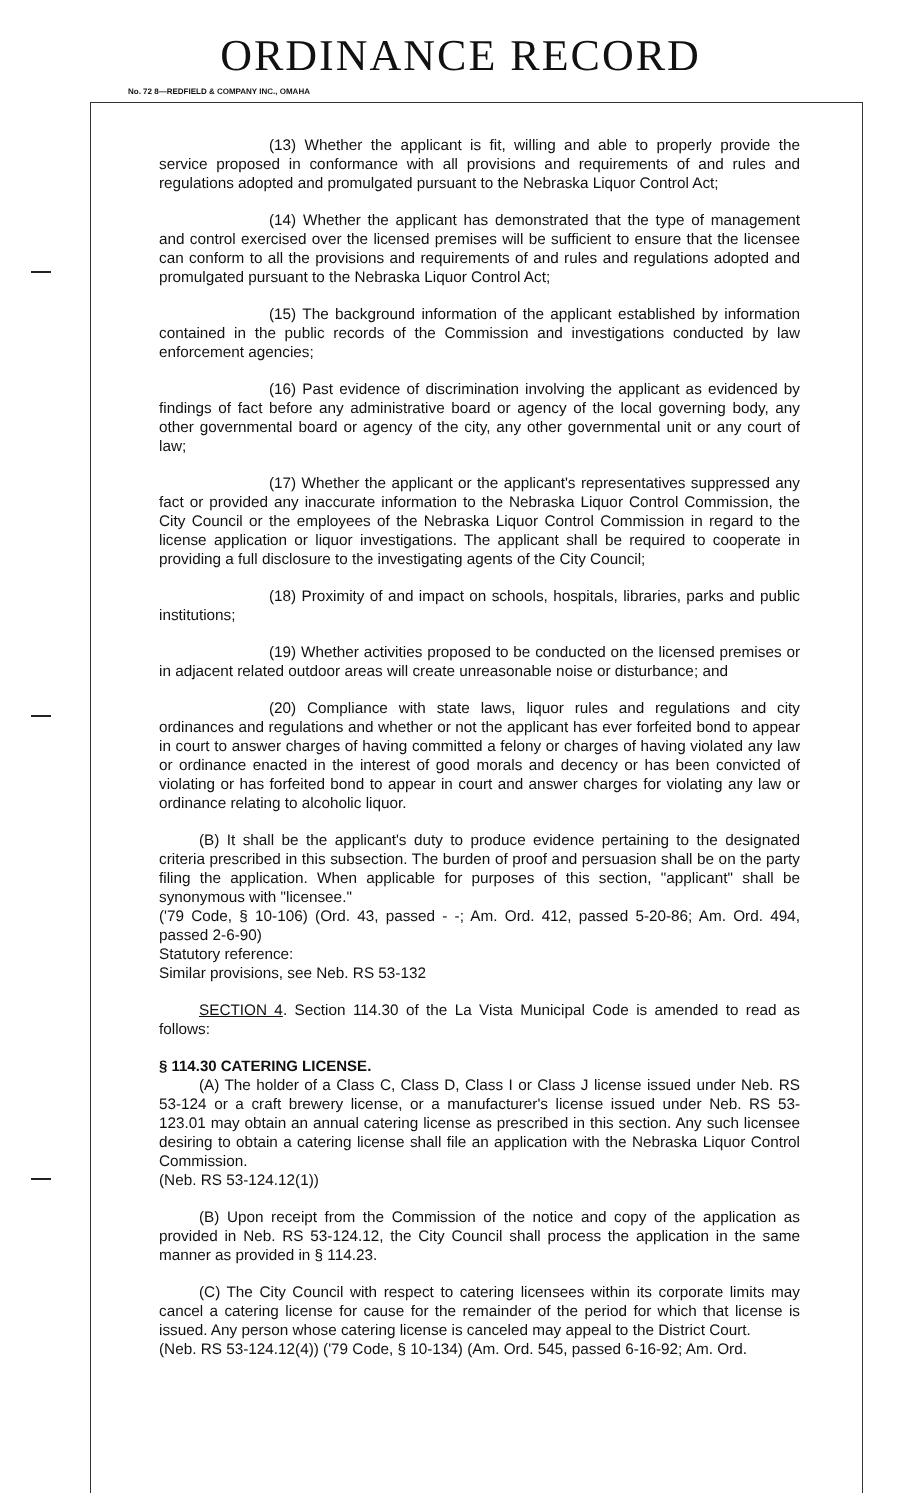ORDINANCE RECORD
No. 72 8—REDFIELD & COMPANY INC., OMAHA
(13) Whether the applicant is fit, willing and able to properly provide the service proposed in conformance with all provisions and requirements of and rules and regulations adopted and promulgated pursuant to the Nebraska Liquor Control Act;
(14) Whether the applicant has demonstrated that the type of management and control exercised over the licensed premises will be sufficient to ensure that the licensee can conform to all the provisions and requirements of and rules and regulations adopted and promulgated pursuant to the Nebraska Liquor Control Act;
(15) The background information of the applicant established by information contained in the public records of the Commission and investigations conducted by law enforcement agencies;
(16) Past evidence of discrimination involving the applicant as evidenced by findings of fact before any administrative board or agency of the local governing body, any other governmental board or agency of the city, any other governmental unit or any court of law;
(17) Whether the applicant or the applicant's representatives suppressed any fact or provided any inaccurate information to the Nebraska Liquor Control Commission, the City Council or the employees of the Nebraska Liquor Control Commission in regard to the license application or liquor investigations. The applicant shall be required to cooperate in providing a full disclosure to the investigating agents of the City Council;
(18) Proximity of and impact on schools, hospitals, libraries, parks and public institutions;
(19) Whether activities proposed to be conducted on the licensed premises or in adjacent related outdoor areas will create unreasonable noise or disturbance; and
(20) Compliance with state laws, liquor rules and regulations and city ordinances and regulations and whether or not the applicant has ever forfeited bond to appear in court to answer charges of having committed a felony or charges of having violated any law or ordinance enacted in the interest of good morals and decency or has been convicted of violating or has forfeited bond to appear in court and answer charges for violating any law or ordinance relating to alcoholic liquor.
(B) It shall be the applicant's duty to produce evidence pertaining to the designated criteria prescribed in this subsection. The burden of proof and persuasion shall be on the party filing the application. When applicable for purposes of this section, "applicant" shall be synonymous with "licensee."
('79 Code, § 10-106) (Ord. 43, passed - -; Am. Ord. 412, passed 5-20-86; Am. Ord. 494, passed 2-6-90)
Statutory reference:
Similar provisions, see Neb. RS 53-132
SECTION 4. Section 114.30 of the La Vista Municipal Code is amended to read as follows:
§ 114.30 CATERING LICENSE.
(A) The holder of a Class C, Class D, Class I or Class J license issued under Neb. RS 53-124 or a craft brewery license, or a manufacturer's license issued under Neb. RS 53-123.01 may obtain an annual catering license as prescribed in this section. Any such licensee desiring to obtain a catering license shall file an application with the Nebraska Liquor Control Commission.
(Neb. RS 53-124.12(1))
(B) Upon receipt from the Commission of the notice and copy of the application as provided in Neb. RS 53-124.12, the City Council shall process the application in the same manner as provided in § 114.23.
(C) The City Council with respect to catering licensees within its corporate limits may cancel a catering license for cause for the remainder of the period for which that license is issued. Any person whose catering license is canceled may appeal to the District Court.
(Neb. RS 53-124.12(4)) ('79 Code, § 10-134) (Am. Ord. 545, passed 6-16-92; Am. Ord.